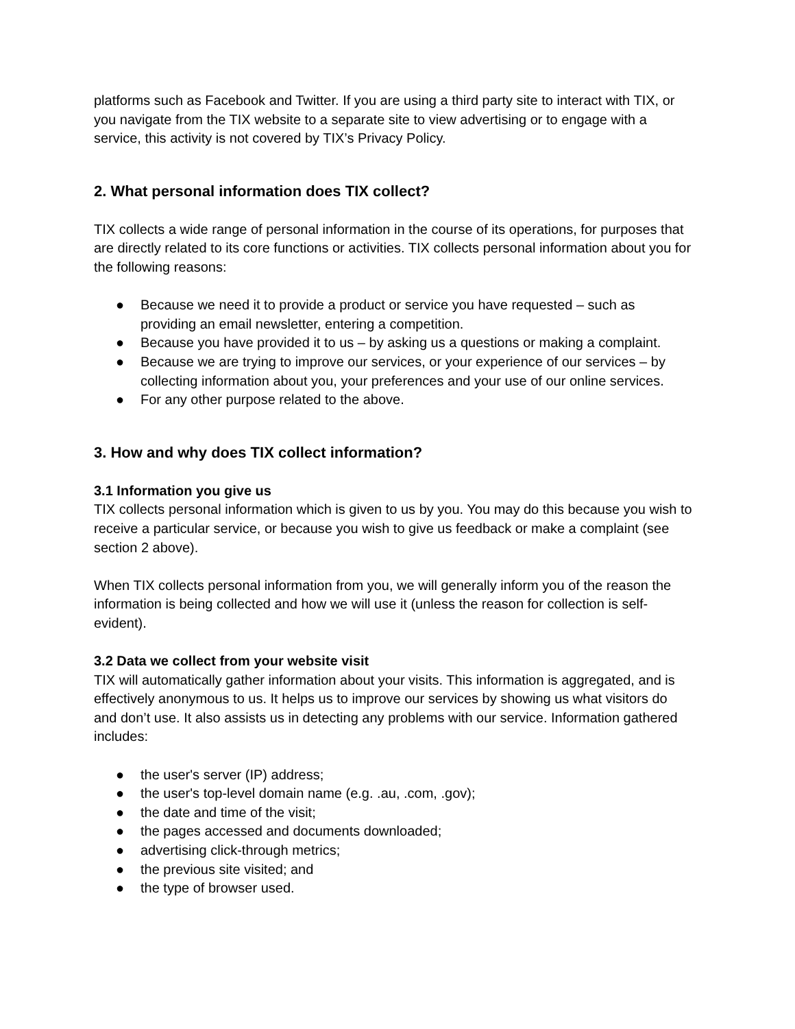platforms such as Facebook and Twitter. If you are using a third party site to interact with TIX, or you navigate from the TIX website to a separate site to view advertising or to engage with a service, this activity is not covered by TIX’s Privacy Policy.
2. What personal information does TIX collect?
TIX collects a wide range of personal information in the course of its operations, for purposes that are directly related to its core functions or activities. TIX collects personal information about you for the following reasons:
● Because we need it to provide a product or service you have requested – such as providing an email newsletter, entering a competition.
● Because you have provided it to us – by asking us a questions or making a complaint.
● Because we are trying to improve our services, or your experience of our services – by collecting information about you, your preferences and your use of our online services.
● For any other purpose related to the above.
3. How and why does TIX collect information?
3.1 Information you give us
TIX collects personal information which is given to us by you. You may do this because you wish to receive a particular service, or because you wish to give us feedback or make a complaint (see section 2 above).
When TIX collects personal information from you, we will generally inform you of the reason the information is being collected and how we will use it (unless the reason for collection is self-evident).
3.2 Data we collect from your website visit
TIX will automatically gather information about your visits. This information is aggregated, and is effectively anonymous to us. It helps us to improve our services by showing us what visitors do and don’t use. It also assists us in detecting any problems with our service. Information gathered includes:
● the user's server (IP) address;
● the user's top-level domain name (e.g. .au, .com, .gov);
● the date and time of the visit;
● the pages accessed and documents downloaded;
● advertising click-through metrics;
● the previous site visited; and
● the type of browser used.